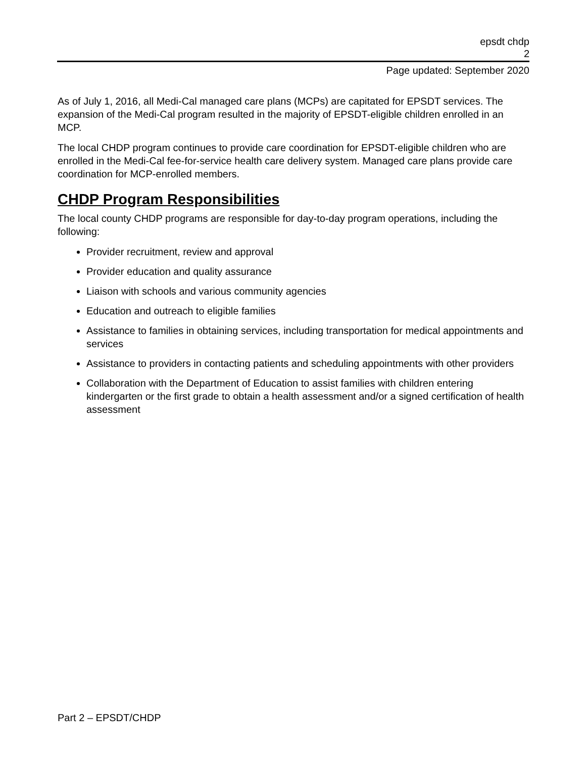epsdt chdp
2
Page updated: September 2020
As of July 1, 2016, all Medi-Cal managed care plans (MCPs) are capitated for EPSDT services. The expansion of the Medi-Cal program resulted in the majority of EPSDT-eligible children enrolled in an MCP.
The local CHDP program continues to provide care coordination for EPSDT-eligible children who are enrolled in the Medi-Cal fee-for-service health care delivery system. Managed care plans provide care coordination for MCP-enrolled members.
CHDP Program Responsibilities
The local county CHDP programs are responsible for day-to-day program operations, including the following:
Provider recruitment, review and approval
Provider education and quality assurance
Liaison with schools and various community agencies
Education and outreach to eligible families
Assistance to families in obtaining services, including transportation for medical appointments and services
Assistance to providers in contacting patients and scheduling appointments with other providers
Collaboration with the Department of Education to assist families with children entering kindergarten or the first grade to obtain a health assessment and/or a signed certification of health assessment
Part 2 – EPSDT/CHDP